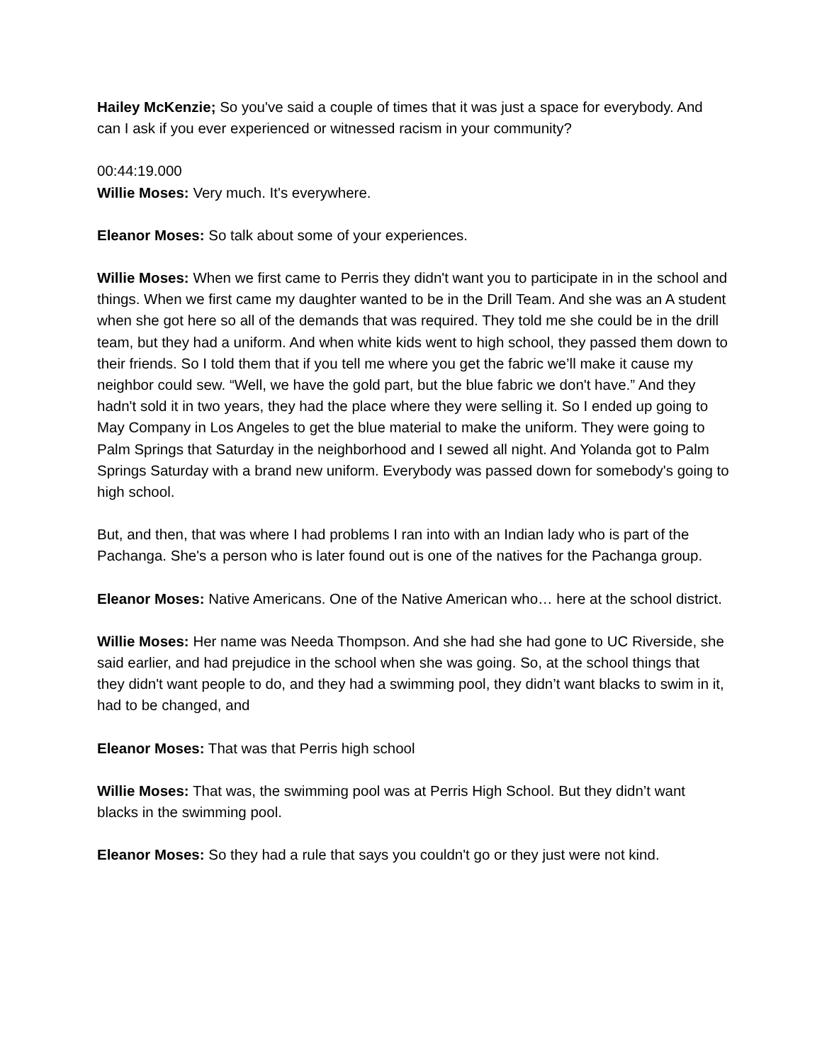Hailey McKenzie; So you've said a couple of times that it was just a space for everybody. And can I ask if you ever experienced or witnessed racism in your community?
00:44:19.000
Willie Moses: Very much. It's everywhere.
Eleanor Moses: So talk about some of your experiences.
Willie Moses: When we first came to Perris they didn't want you to participate in in the school and things. When we first came my daughter wanted to be in the Drill Team. And she was an A student when she got here so all of the demands that was required. They told me she could be in the drill team, but they had a uniform. And when white kids went to high school, they passed them down to their friends. So I told them that if you tell me where you get the fabric we’ll make it cause my neighbor could sew. “Well, we have the gold part, but the blue fabric we don't have.” And they hadn't sold it in two years, they had the place where they were selling it. So I ended up going to May Company in Los Angeles to get the blue material to make the uniform. They were going to Palm Springs that Saturday in the neighborhood and I sewed all night. And Yolanda got to Palm Springs Saturday with a brand new uniform. Everybody was passed down for somebody's going to high school.
But, and then, that was where I had problems I ran into with an Indian lady who is part of the Pachanga. She's a person who is later found out is one of the natives for the Pachanga group.
Eleanor Moses: Native Americans. One of the Native American who… here at the school district.
Willie Moses: Her name was Needa Thompson. And she had she had gone to UC Riverside, she said earlier, and had prejudice in the school when she was going. So, at the school things that they didn't want people to do, and they had a swimming pool, they didn’t want blacks to swim in it, had to be changed, and
Eleanor Moses: That was that Perris high school
Willie Moses: That was, the swimming pool was at Perris High School. But they didn’t want blacks in the swimming pool.
Eleanor Moses: So they had a rule that says you couldn't go or they just were not kind.